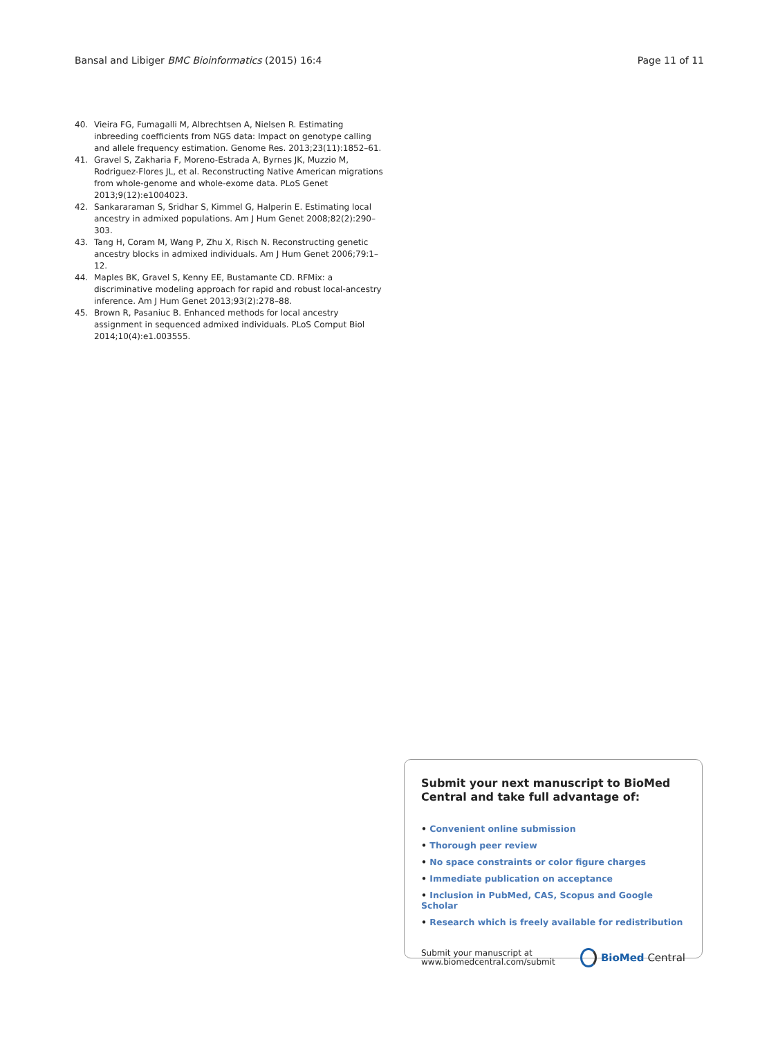Bansal and Libiger BMC Bioinformatics (2015) 16:4
Page 11 of 11
40. Vieira FG, Fumagalli M, Albrechtsen A, Nielsen R. Estimating inbreeding coefficients from NGS data: Impact on genotype calling and allele frequency estimation. Genome Res. 2013;23(11):1852–61.
41. Gravel S, Zakharia F, Moreno-Estrada A, Byrnes JK, Muzzio M, Rodriguez-Flores JL, et al. Reconstructing Native American migrations from whole-genome and whole-exome data. PLoS Genet 2013;9(12):e1004023.
42. Sankararaman S, Sridhar S, Kimmel G, Halperin E. Estimating local ancestry in admixed populations. Am J Hum Genet 2008;82(2):290–303.
43. Tang H, Coram M, Wang P, Zhu X, Risch N. Reconstructing genetic ancestry blocks in admixed individuals. Am J Hum Genet 2006;79:1–12.
44. Maples BK, Gravel S, Kenny EE, Bustamante CD. RFMix: a discriminative modeling approach for rapid and robust local-ancestry inference. Am J Hum Genet 2013;93(2):278–88.
45. Brown R, Pasaniuc B. Enhanced methods for local ancestry assignment in sequenced admixed individuals. PLoS Comput Biol 2014;10(4):e1.003555.
Submit your next manuscript to BioMed Central and take full advantage of:
• Convenient online submission
• Thorough peer review
• No space constraints or color figure charges
• Immediate publication on acceptance
• Inclusion in PubMed, CAS, Scopus and Google Scholar
• Research which is freely available for redistribution
Submit your manuscript at
www.biomedcentral.com/submit
BioMed Central